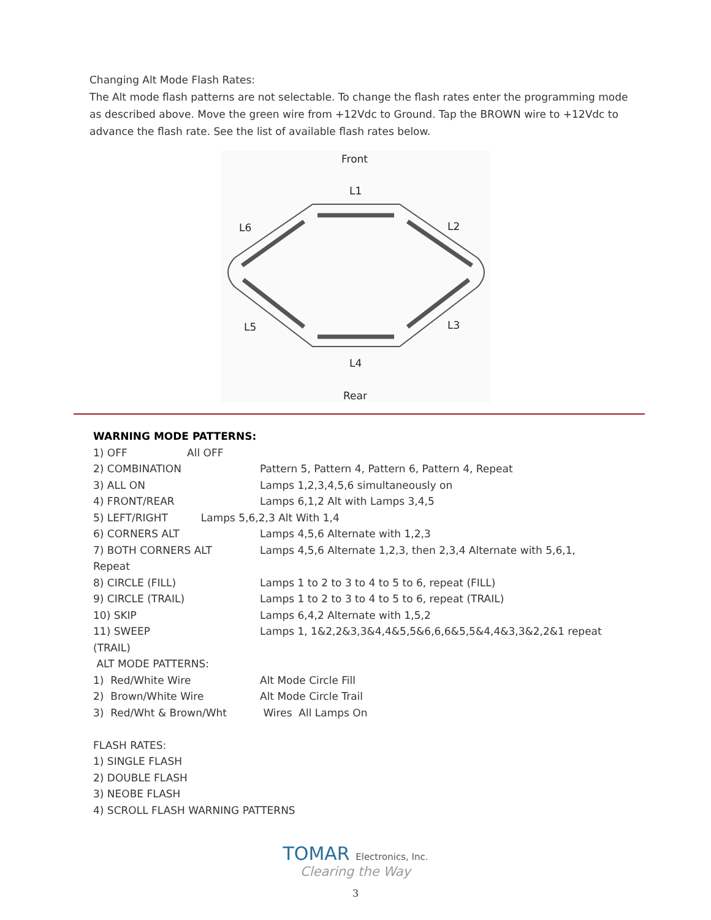Changing Alt Mode Flash Rates:
The Alt mode flash patterns are not selectable. To change the flash rates enter the programming mode as described above. Move the green wire from +12Vdc to Ground. Tap the BROWN wire to +12Vdc to advance the flash rate. See the list of available flash rates below.
Front
L1
L2
L6
L5
L3
L4
Rear
WARNING MODE PATTERNS:
| 1) OFF All OFF | |
| 2) COMBINATION | Pattern 5, Pattern 4, Pattern 6, Pattern 4, Repeat |
| 3) ALL ON | Lamps 1,2,3,4,5,6 simultaneously on |
| 4) FRONT/REAR | Lamps 6,1,2 Alt with Lamps 3,4,5 |
| 5) LEFT/RIGHT Lamps 5,6,2,3 Alt With 1,4 | |
| 6) CORNERS ALT | Lamps 4,5,6 Alternate with 1,2,3 |
| 7) BOTH CORNERS ALT | Lamps 4,5,6 Alternate 1,2,3, then 2,3,4 Alternate with 5,6,1, |
| Repeat | |
| 8) CIRCLE (FILL) | Lamps 1 to 2 to 3 to 4 to 5 to 6, repeat (FILL) |
| 9) CIRCLE (TRAIL) | Lamps 1 to 2 to 3 to 4 to 5 to 6, repeat (TRAIL) |
| 10) SKIP | Lamps 6,4,2 Alternate with 1,5,2 |
| 11) SWEEP | Lamps 1, 1&2,2&3,3&4,4&5,5&6,6,6&5,5&4,4&3,3&2,2&1 repeat |
| (TRAIL) | |
| ALT MODE PATTERNS: | |
| 1) Red/White Wire | Alt Mode Circle Fill |
| 2) Brown/White Wire | Alt Mode Circle Trail |
| 3) Red/Wht & Brown/Wht | Wires All Lamps On |
FLASH RATES:
1) SINGLE FLASH
2) DOUBLE FLASH
3) NEOBE FLASH
4) SCROLL FLASH WARNING PATTERNS
TOMAR Electronics, Inc.
Clearing the Way
3